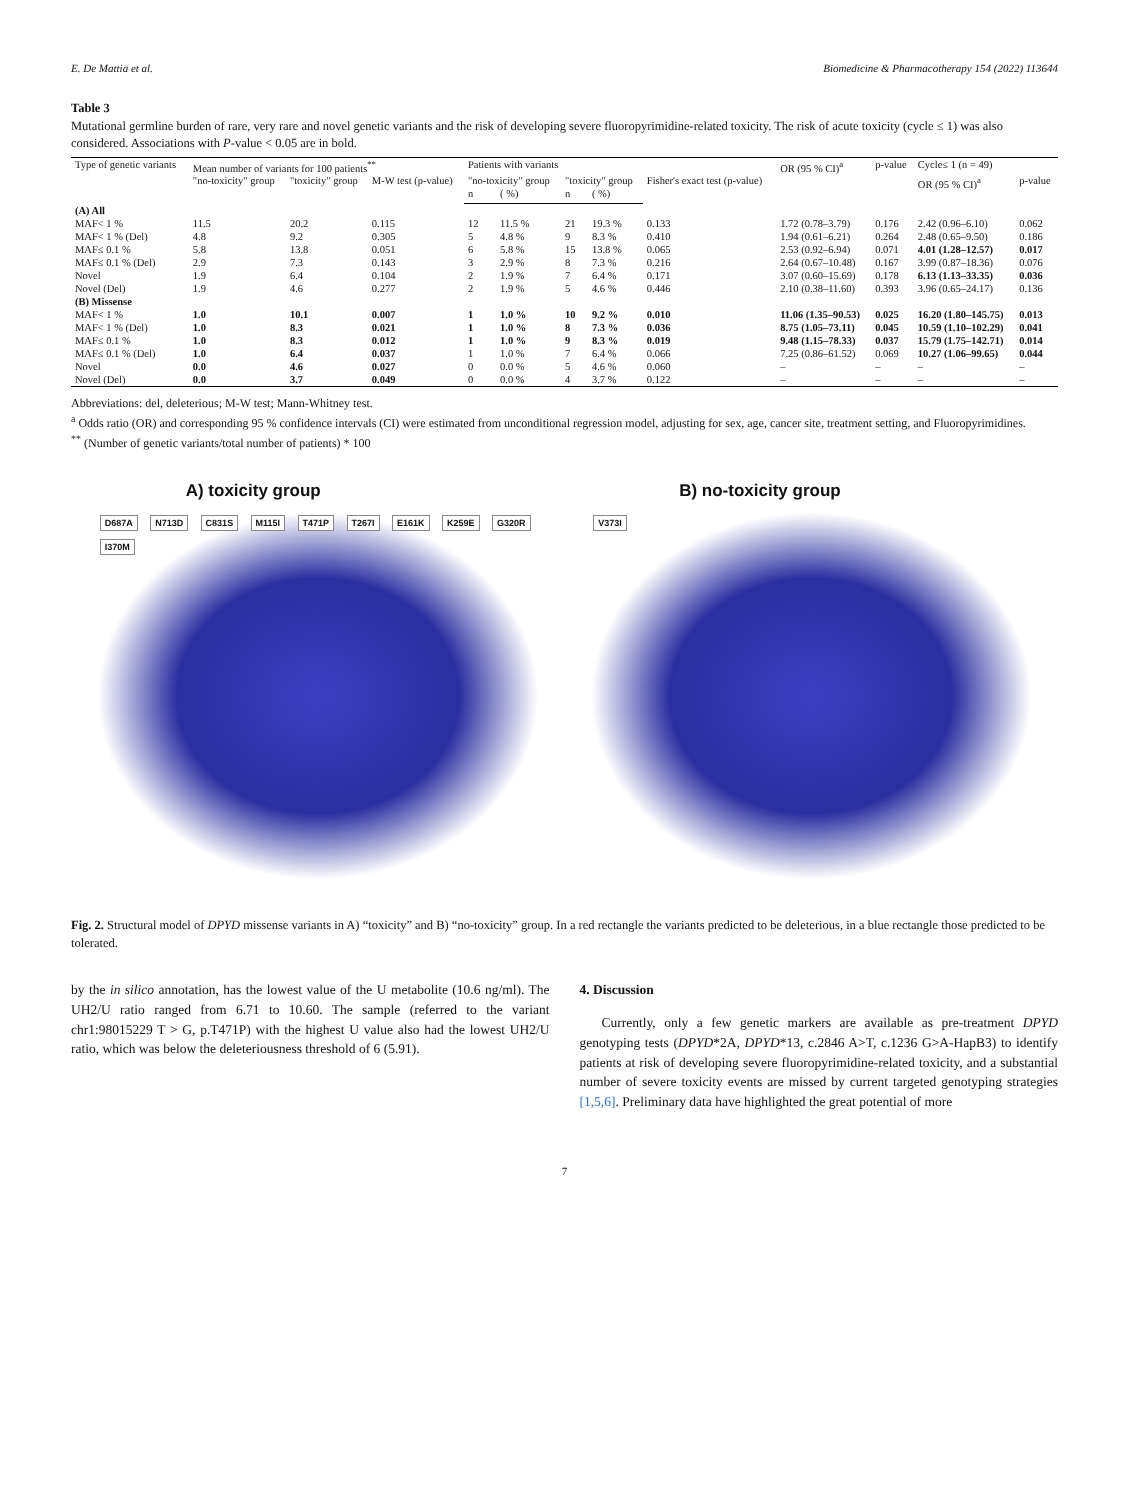E. De Mattia et al. Biomedicine & Pharmacotherapy 154 (2022) 113644
Table 3
Mutational germline burden of rare, very rare and novel genetic variants and the risk of developing severe fluoropyrimidine-related toxicity. The risk of acute toxicity (cycle ≤ 1) was also considered. Associations with P-value < 0.05 are in bold.
| Type of genetic variants | Mean number of variants for 100 patients<sup>**</sup> | | | Patients with variants | | | | | OR (95 % CI)<sup>a</sup> | p-value | Cycle≤ 1 (n = 49) | |
| --- | --- | --- | --- | --- | --- | --- | --- | --- | --- | --- | --- | --- |
| | "no-toxicity" group | "toxicity" group | M-W test (p-value) | "no-toxicity" group | | "toxicity" group | | Fisher's exact test (p-value) | | | OR (95 % CI)<sup>a</sup> | p-value |
| | | | | n | ( %) | n | ( %) | | | | | |
| (A) All | | | | | | | | | | | | |
| MAF< 1 % | 11.5 | 20.2 | 0.115 | 12 | 11.5 % | 21 | 19.3 % | 0.133 | 1.72 (0.78–3.79) | 0.176 | 2.42 (0.96–6.10) | 0.062 |
| MAF< 1 % (Del) | 4.8 | 9.2 | 0.305 | 5 | 4.8 % | 9 | 8.3 % | 0.410 | 1.94 (0.61–6.21) | 0.264 | 2.48 (0.65–9.50) | 0.186 |
| MAF≤ 0.1 % | 5.8 | 13.8 | 0.051 | 6 | 5.8 % | 15 | 13.8 % | 0.065 | 2.53 (0.92–6.94) | 0.071 | 4.01 (1.28–12.57) | 0.017 |
| MAF≤ 0.1 % (Del) | 2.9 | 7.3 | 0.143 | 3 | 2.9 % | 8 | 7.3 % | 0.216 | 2.64 (0.67–10.48) | 0.167 | 3.99 (0.87–18.36) | 0.076 |
| Novel | 1.9 | 6.4 | 0.104 | 2 | 1.9 % | 7 | 6.4 % | 0.171 | 3.07 (0.60–15.69) | 0.178 | 6.13 (1.13–33.35) | 0.036 |
| Novel (Del) | 1.9 | 4.6 | 0.277 | 2 | 1.9 % | 5 | 4.6 % | 0.446 | 2.10 (0.38–11.60) | 0.393 | 3.96 (0.65–24.17) | 0.136 |
| (B) Missense | | | | | | | | | | | | |
| MAF< 1 % | 1.0 | 10.1 | 0.007 | 1 | 1.0 % | 10 | 9.2 % | 0.010 | 11.06 (1.35–90.53) | 0.025 | 16.20 (1.80–145.75) | 0.013 |
| MAF< 1 % (Del) | 1.0 | 8.3 | 0.021 | 1 | 1.0 % | 8 | 7.3 % | 0.036 | 8.75 (1.05–73.11) | 0.045 | 10.59 (1.10–102.29) | 0.041 |
| MAF≤ 0.1 % | 1.0 | 8.3 | 0.012 | 1 | 1.0 % | 9 | 8.3 % | 0.019 | 9.48 (1.15–78.33) | 0.037 | 15.79 (1.75–142.71) | 0.014 |
| MAF≤ 0.1 % (Del) | 1.0 | 6.4 | 0.037 | 1 | 1.0 % | 7 | 6.4 % | 0.066 | 7.25 (0.86–61.52) | 0.069 | 10.27 (1.06–99.65) | 0.044 |
| Novel | 0.0 | 4.6 | 0.027 | 0 | 0.0 % | 5 | 4.6 % | 0.060 | – | – | – | – |
| Novel (Del) | 0.0 | 3.7 | 0.049 | 0 | 0.0 % | 4 | 3.7 % | 0.122 | – | – | – | – |
Abbreviations: del, deleterious; M-W test; Mann-Whitney test.
<sup>a</sup> Odds ratio (OR) and corresponding 95 % confidence intervals (CI) were estimated from unconditional regression model, adjusting for sex, age, cancer site, treatment setting, and Fluoropyrimidines.
<sup>**</sup> (Number of genetic variants/total number of patients) * 100
A) toxicity group
D687A N713D C831S M115I T471P T267I E161K K259E G320R I370M
B) no-toxicity group
V373I
Fig. 2. Structural model of DPYD missense variants in A) “toxicity” and B) “no-toxicity” group. In a red rectangle the variants predicted to be deleterious, in a blue rectangle those predicted to be tolerated.
by the in silico annotation, has the lowest value of the U metabolite (10.6 ng/ml). The UH2/U ratio ranged from 6.71 to 10.60. The sample (referred to the variant chr1:98015229 T > G, p.T471P) with the highest U value also had the lowest UH2/U ratio, which was below the deleteriousness threshold of 6 (5.91).
4. Discussion
Currently, only a few genetic markers are available as pre-treatment DPYD genotyping tests (DPYD*2A, DPYD*13, c.2846 A>T, c.1236 G>A-HapB3) to identify patients at risk of developing severe fluoropyrimidine-related toxicity, and a substantial number of severe toxicity events are missed by current targeted genotyping strategies [1,5,6]. Preliminary data have highlighted the great potential of more
7